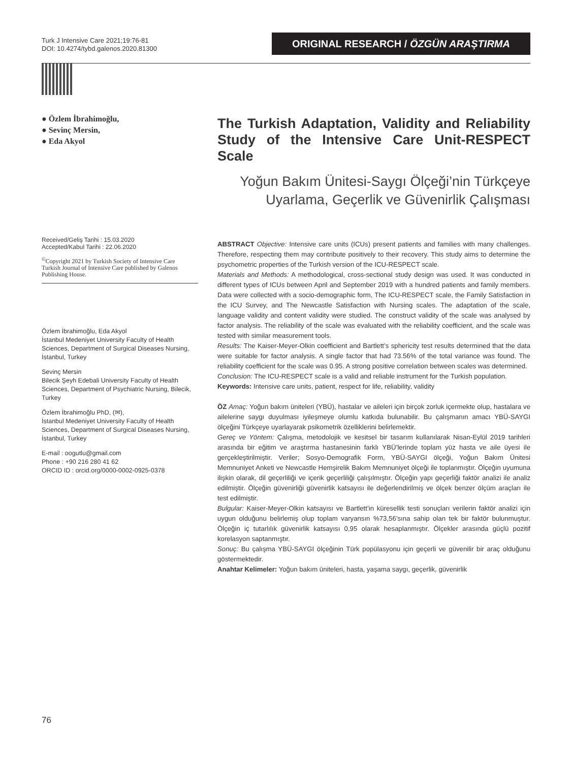Turk J Intensive Care 2021;19:76-81
DOI: 10.4274/tybd.galenos.2020.81300
ORIGINAL RESEARCH / ÖZGÜN ARAŞTIRMA
● Özlem İbrahimoğlu,
● Sevinç Mersin,
● Eda Akyol
Received/Geliş Tarihi : 15.03.2020
Accepted/Kabul Tarihi : 22.06.2020
<sup>©</sup>Copyright 2021 by Turkish Society of Intensive Care
Turkish Journal of Intensive Care published by Galenos Publishing House.
Özlem İbrahimoğlu, Eda Akyol
İstanbul Medeniyet University Faculty of Health Sciences, Department of Surgical Diseases Nursing, İstanbul, Turkey
Sevinç Mersin
Bilecik Şeyh Edebali University Faculty of Health Sciences, Department of Psychiatric Nursing, Bilecik, Turkey
Özlem İbrahimoğlu PhD, (✉),
İstanbul Medeniyet University Faculty of Health Sciences, Department of Surgical Diseases Nursing, İstanbul, Turkey
E-mail : oogutlu@gmail.com
Phone : +90 216 280 41 62
ORCID ID : orcid.org/0000-0002-0925-0378
The Turkish Adaptation, Validity and Reliability Study of the Intensive Care Unit-RESPECT Scale
Yoğun Bakım Ünitesi-Saygı Ölçeği’nin Türkçeye Uyarlama, Geçerlik ve Güvenirlik Çalışması
ABSTRACT Objective: Intensive care units (ICUs) present patients and families with many challenges. Therefore, respecting them may contribute positively to their recovery. This study aims to determine the psychometric properties of the Turkish version of the ICU-RESPECT scale.
Materials and Methods: A methodological, cross-sectional study design was used. It was conducted in different types of ICUs between April and September 2019 with a hundred patients and family members. Data were collected with a socio-demographic form, The ICU-RESPECT scale, the Family Satisfaction in the ICU Survey, and The Newcastle Satisfaction with Nursing scales. The adaptation of the scale, language validity and content validity were studied. The construct validity of the scale was analysed by factor analysis. The reliability of the scale was evaluated with the reliability coefficient, and the scale was tested with similar measurement tools.
Results: The Kaiser-Meyer-Olkin coefficient and Bartlett’s sphericity test results determined that the data were suitable for factor analysis. A single factor that had 73.56% of the total variance was found. The reliability coefficient for the scale was 0.95. A strong positive correlation between scales was determined.
Conclusion: The ICU-RESPECT scale is a valid and reliable instrument for the Turkish population.
Keywords: Intensive care units, patient, respect for life, reliability, validity
ÖZ Amaç: Yoğun bakım üniteleri (YBÜ), hastalar ve aileleri için birçok zorluk içermekte olup, hastalara ve ailelerine saygı duyulması iyileşmeye olumlu katkıda bulunabilir. Bu çalışmanın amacı YBÜ-SAYGI ölçeğini Türkçeye uyarlayarak psikometrik özelliklerini belirlemektir.
Gereç ve Yöntem: Çalışma, metodolojik ve kesitsel bir tasarım kullanılarak Nisan-Eylül 2019 tarihleri arasında bir eğitim ve araştırma hastanesinin farklı YBÜ’lerinde toplam yüz hasta ve aile üyesi ile gerçekleştirilmiştir. Veriler; Sosyo-Demografik Form, YBÜ-SAYGI ölçeği, Yoğun Bakım Ünitesi Memnuniyet Anketi ve Newcastle Hemşirelik Bakım Memnuniyet ölçeği ile toplanmıştır. Ölçeğin uyumuna ilişkin olarak, dil geçerliliği ve içerik geçerliliği çalışılmıştır. Ölçeğin yapı geçerliği faktör analizi ile analiz edilmiştir. Ölçeğin güvenirliği güvenirlik katsayısı ile değerlendirilmiş ve ölçek benzer ölçüm araçları ile test edilmiştir.
Bulgular: Kaiser-Meyer-Olkin katsayısı ve Bartlett’in küresellik testi sonuçları verilerin faktör analizi için uygun olduğunu belirlemiş olup toplam varyansın %73,56’sına sahip olan tek bir faktör bulunmuştur. Ölçeğin iç tutarlılık güvenirlik katsayısı 0,95 olarak hesaplanmıştır. Ölçekler arasında güçlü pozitif korelasyon saptanmıştır.
Sonuç: Bu çalışma YBÜ-SAYGI ölçeğinin Türk popülasyonu için geçerli ve güvenilir bir araç olduğunu göstermektedir.
Anahtar Kelimeler: Yoğun bakım üniteleri, hasta, yaşama saygı, geçerlik, güvenirlik
76